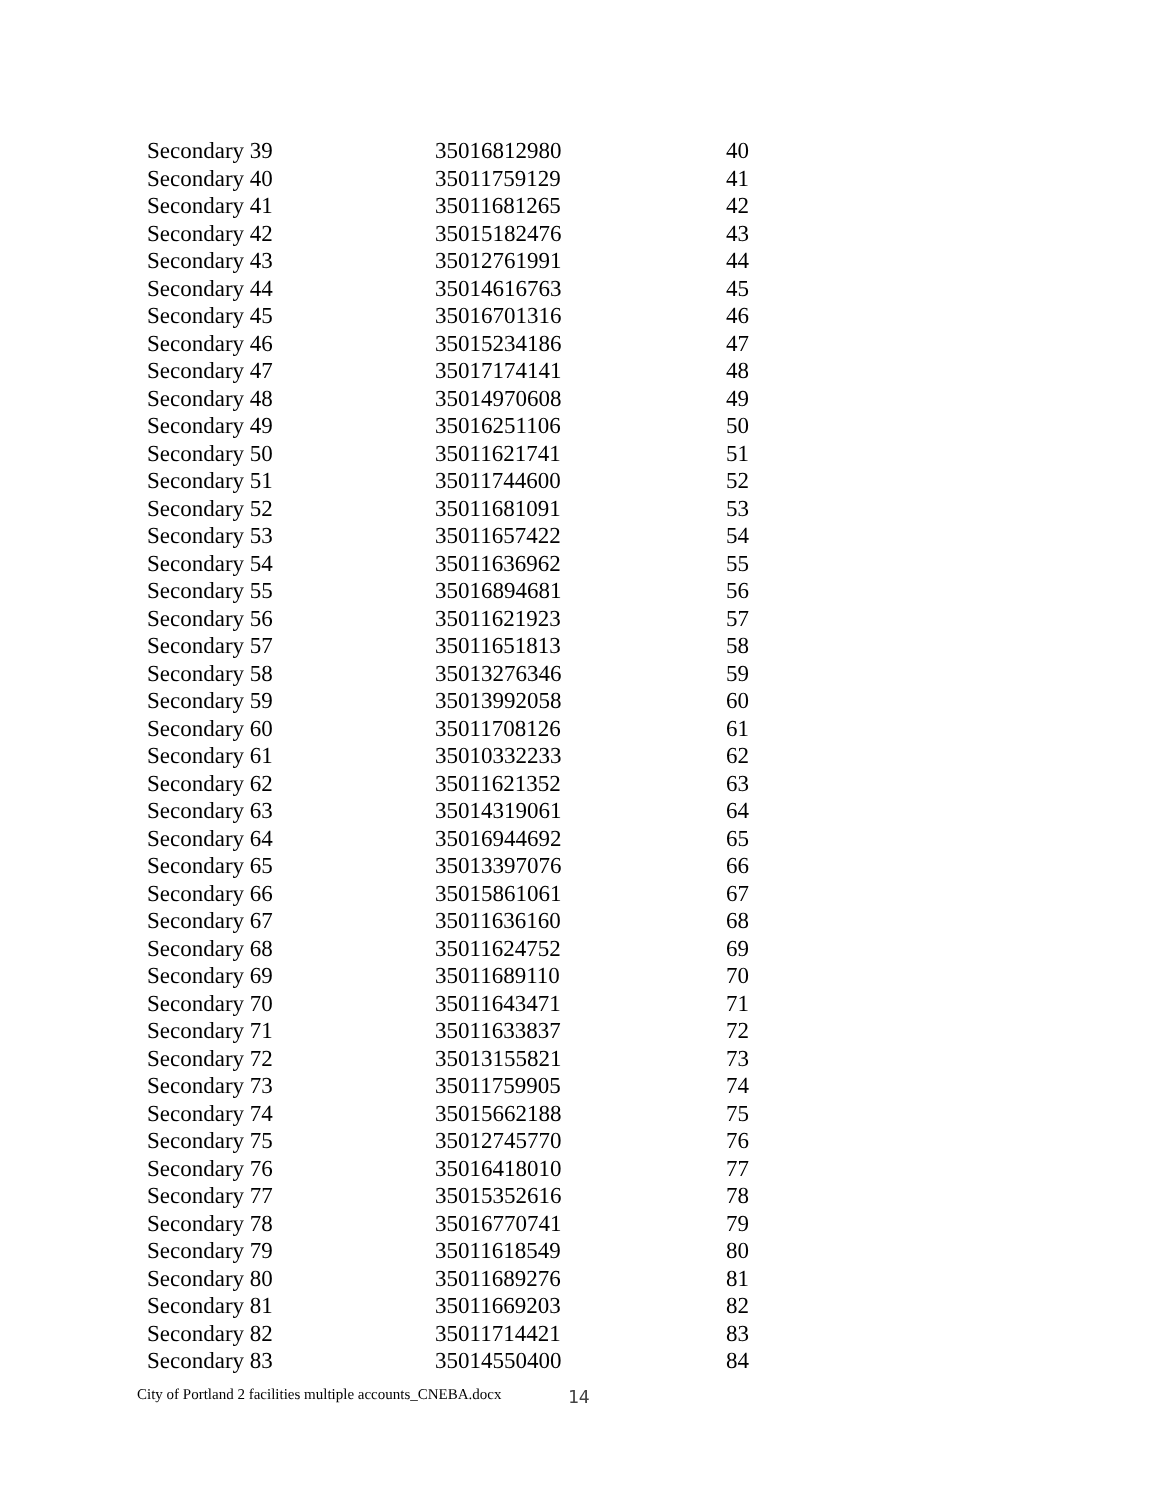| Secondary 39 | 35016812980 | 40 |
| Secondary 40 | 35011759129 | 41 |
| Secondary 41 | 35011681265 | 42 |
| Secondary 42 | 35015182476 | 43 |
| Secondary 43 | 35012761991 | 44 |
| Secondary 44 | 35014616763 | 45 |
| Secondary 45 | 35016701316 | 46 |
| Secondary 46 | 35015234186 | 47 |
| Secondary 47 | 35017174141 | 48 |
| Secondary 48 | 35014970608 | 49 |
| Secondary 49 | 35016251106 | 50 |
| Secondary 50 | 35011621741 | 51 |
| Secondary 51 | 35011744600 | 52 |
| Secondary 52 | 35011681091 | 53 |
| Secondary 53 | 35011657422 | 54 |
| Secondary 54 | 35011636962 | 55 |
| Secondary 55 | 35016894681 | 56 |
| Secondary 56 | 35011621923 | 57 |
| Secondary 57 | 35011651813 | 58 |
| Secondary 58 | 35013276346 | 59 |
| Secondary 59 | 35013992058 | 60 |
| Secondary 60 | 35011708126 | 61 |
| Secondary 61 | 35010332233 | 62 |
| Secondary 62 | 35011621352 | 63 |
| Secondary 63 | 35014319061 | 64 |
| Secondary 64 | 35016944692 | 65 |
| Secondary 65 | 35013397076 | 66 |
| Secondary 66 | 35015861061 | 67 |
| Secondary 67 | 35011636160 | 68 |
| Secondary 68 | 35011624752 | 69 |
| Secondary 69 | 35011689110 | 70 |
| Secondary 70 | 35011643471 | 71 |
| Secondary 71 | 35011633837 | 72 |
| Secondary 72 | 35013155821 | 73 |
| Secondary 73 | 35011759905 | 74 |
| Secondary 74 | 35015662188 | 75 |
| Secondary 75 | 35012745770 | 76 |
| Secondary 76 | 35016418010 | 77 |
| Secondary 77 | 35015352616 | 78 |
| Secondary 78 | 35016770741 | 79 |
| Secondary 79 | 35011618549 | 80 |
| Secondary 80 | 35011689276 | 81 |
| Secondary 81 | 35011669203 | 82 |
| Secondary 82 | 35011714421 | 83 |
| Secondary 83 | 35014550400 | 84 |
City of Portland 2 facilities multiple accounts_CNEBA.docx
14